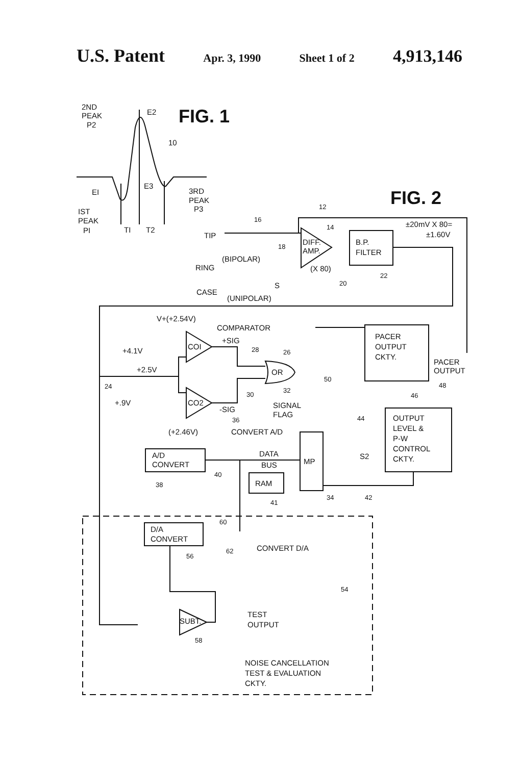U.S. Patent Apr. 3, 1990 Sheet 1 of 2 4,913,146
2ND
PEAK
P2
E2
FIG. 1
10
EI
E3
3RD
PEAK
P3
IST
PEAK
PI
TI
T2
FIG. 2
TIP
RING
CASE
(BIPOLAR)
(UNIPOLAR)
S
DIFF.
AMP.
(X 80)
B.P.
FILTER
±20mV X 80=
±1.60V
V+(+2.54V)
COMPARATOR
COI
CO2
+SIG
-SIG
OR
+4.1V
+2.5V
+.9V
SIGNAL
FLAG
PACER
OUTPUT
CKTY.
PACER
OUTPUT
OUTPUT
LEVEL &
P-W
CONTROL
CKTY.
(+2.46V)
CONVERT A/D
MP
A/D
CONVERT
DATA
BUS
S2
RAM
D/A
CONVERT
CONVERT D/A
SUBT.
TEST
OUTPUT
NOISE CANCELLATION
TEST & EVALUATION
CKTY.
12
16
14
18
20
22
24
26
28
30
32
34
36
38
40
41
42
44
46
48
50
54
56
58
60
62